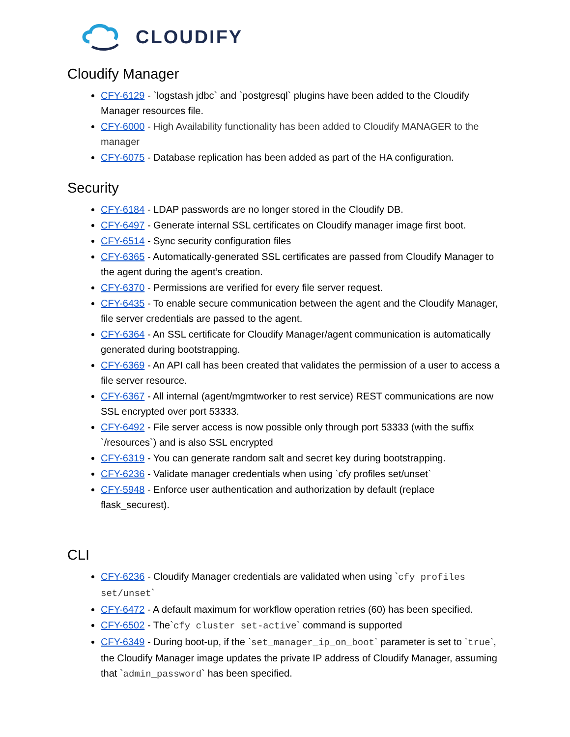CLOUDIFY
Cloudify Manager
CFY-6129 - `logstash jdbc` and `postgresql` plugins have been added to the Cloudify Manager resources file.
CFY-6000 - High Availability functionality has been added to Cloudify MANAGER to the manager
CFY-6075 - Database replication has been added as part of the HA configuration.
Security
CFY-6184 - LDAP passwords are no longer stored in the Cloudify DB.
CFY-6497 - Generate internal SSL certificates on Cloudify manager image first boot.
CFY-6514 - Sync security configuration files
CFY-6365 - Automatically-generated SSL certificates are passed from Cloudify Manager to the agent during the agent’s creation.
CFY-6370 - Permissions are verified for every file server request.
CFY-6435 - To enable secure communication between the agent and the Cloudify Manager, file server credentials are passed to the agent.
CFY-6364 - An SSL certificate for Cloudify Manager/agent communication is automatically generated during bootstrapping.
CFY-6369 - An API call has been created that validates the permission of a user to access a file server resource.
CFY-6367 - All internal (agent/mgmtworker to rest service) REST communications are now SSL encrypted over port 53333.
CFY-6492 - File server access is now possible only through port 53333 (with the suffix `/resources`) and is also SSL encrypted
CFY-6319 - You can generate random salt and secret key during bootstrapping.
CFY-6236 - Validate manager credentials when using `cfy profiles set/unset`
CFY-5948 - Enforce user authentication and authorization by default (replace flask_securest).
CLI
CFY-6236 - Cloudify Manager credentials are validated when using `cfy profiles set/unset`
CFY-6472 - A default maximum for workflow operation retries (60) has been specified.
CFY-6502 - The`cfy cluster set-active` command is supported
CFY-6349 - During boot-up, if the `set_manager_ip_on_boot` parameter is set to `true`, the Cloudify Manager image updates the private IP address of Cloudify Manager, assuming that `admin_password` has been specified.